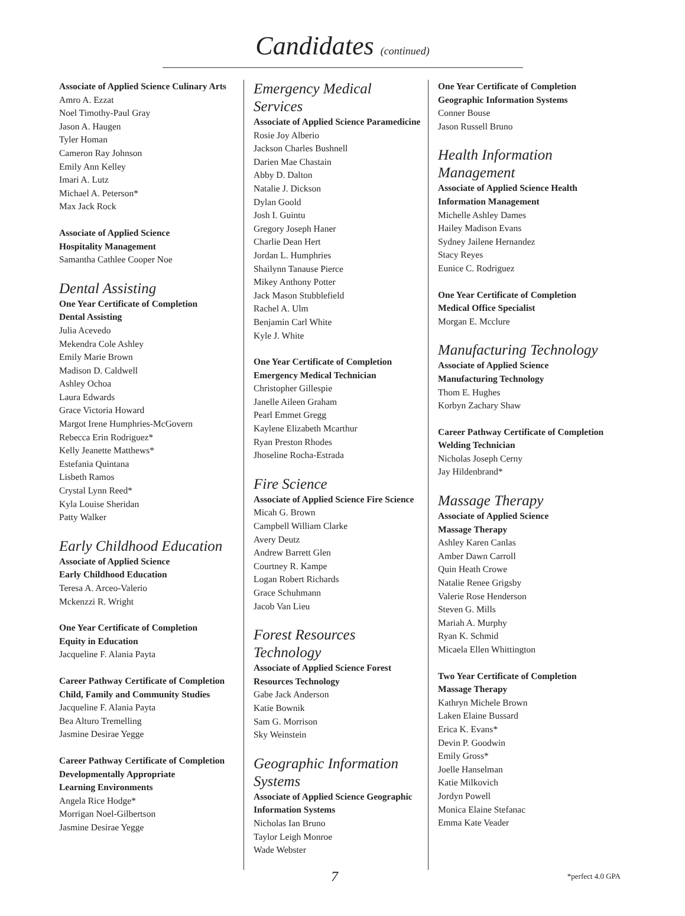Candidates (continued)
Associate of Applied Science Culinary Arts
Amro A. Ezzat
Noel Timothy-Paul Gray
Jason A. Haugen
Tyler Homan
Cameron Ray Johnson
Emily Ann Kelley
Imari A. Lutz
Michael A. Peterson*
Max Jack Rock
Associate of Applied Science
Hospitality Management
Samantha Cathlee Cooper Noe
Dental Assisting
One Year Certificate of Completion
Dental Assisting
Julia Acevedo
Mekendra Cole Ashley
Emily Marie Brown
Madison D. Caldwell
Ashley Ochoa
Laura Edwards
Grace Victoria Howard
Margot Irene Humphries-McGovern
Rebecca Erin Rodriguez*
Kelly Jeanette Matthews*
Estefania Quintana
Lisbeth Ramos
Crystal Lynn Reed*
Kyla Louise Sheridan
Patty Walker
Early Childhood Education
Associate of Applied Science
Early Childhood Education
Teresa A. Arceo-Valerio
Mckenzzi R. Wright
One Year Certificate of Completion
Equity in Education
Jacqueline F. Alania Payta
Career Pathway Certificate of Completion
Child, Family and Community Studies
Jacqueline F. Alania Payta
Bea Alturo Tremelling
Jasmine Desirae Yegge
Career Pathway Certificate of Completion
Developmentally Appropriate
Learning Environments
Angela Rice Hodge*
Morrigan Noel-Gilbertson
Jasmine Desirae Yegge
Emergency Medical Services
Associate of Applied Science Paramedicine
Rosie Joy Alberio
Jackson Charles Bushnell
Darien Mae Chastain
Abby D. Dalton
Natalie J. Dickson
Dylan Goold
Josh I. Guintu
Gregory Joseph Haner
Charlie Dean Hert
Jordan L. Humphries
Shailynn Tanause Pierce
Mikey Anthony Potter
Jack Mason Stubblefield
Rachel A. Ulm
Benjamin Carl White
Kyle J. White
One Year Certificate of Completion
Emergency Medical Technician
Christopher Gillespie
Janelle Aileen Graham
Pearl Emmet Gregg
Kaylene Elizabeth Mcarthur
Ryan Preston Rhodes
Jhoseline Rocha-Estrada
Fire Science
Associate of Applied Science Fire Science
Micah G. Brown
Campbell William Clarke
Avery Deutz
Andrew Barrett Glen
Courtney R. Kampe
Logan Robert Richards
Grace Schuhmann
Jacob Van Lieu
Forest Resources Technology
Associate of Applied Science Forest Resources Technology
Gabe Jack Anderson
Katie Bownik
Sam G. Morrison
Sky Weinstein
Geographic Information Systems
Associate of Applied Science Geographic Information Systems
Nicholas Ian Bruno
Taylor Leigh Monroe
Wade Webster
One Year Certificate of Completion
Geographic Information Systems
Conner Bouse
Jason Russell Bruno
Health Information Management
Associate of Applied Science Health Information Management
Michelle Ashley Dames
Hailey Madison Evans
Sydney Jailene Hernandez
Stacy Reyes
Eunice C. Rodriguez
One Year Certificate of Completion
Medical Office Specialist
Morgan E. Mcclure
Manufacturing Technology
Associate of Applied Science
Manufacturing Technology
Thom E. Hughes
Korbyn Zachary Shaw
Career Pathway Certificate of Completion
Welding Technician
Nicholas Joseph Cerny
Jay Hildenbrand*
Massage Therapy
Associate of Applied Science
Massage Therapy
Ashley Karen Canlas
Amber Dawn Carroll
Quin Heath Crowe
Natalie Renee Grigsby
Valerie Rose Henderson
Steven G. Mills
Mariah A. Murphy
Ryan K. Schmid
Micaela Ellen Whittington
Two Year Certificate of Completion
Massage Therapy
Kathryn Michele Brown
Laken Elaine Bussard
Erica K. Evans*
Devin P. Goodwin
Emily Gross*
Joelle Hanselman
Katie Milkovich
Jordyn Powell
Monica Elaine Stefanac
Emma Kate Veader
7 *perfect 4.0 GPA